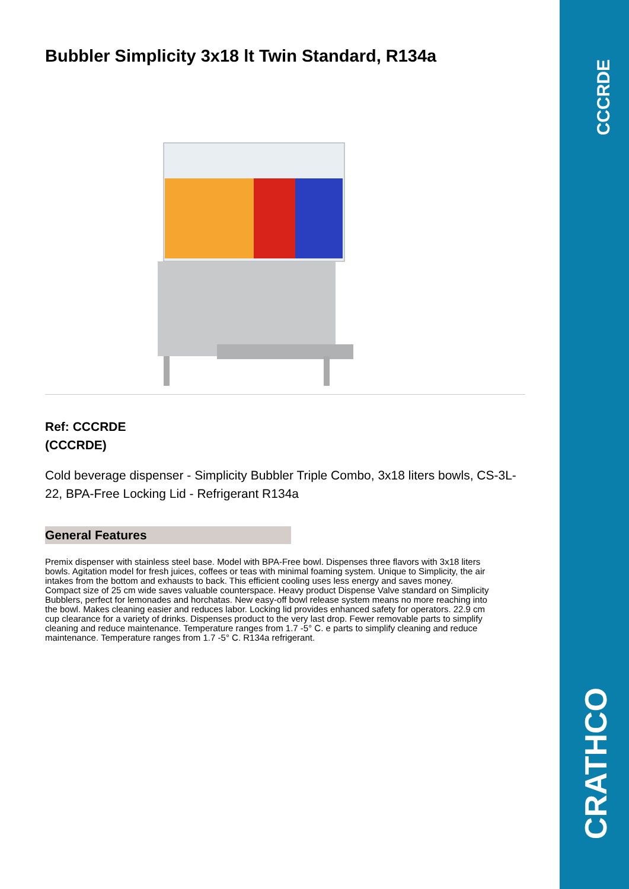CCCRDE
CRATHCO
Bubbler Simplicity 3x18 lt Twin Standard, R134a
Ref: CCCRDE
(CCCRDE)
Cold beverage dispenser - Simplicity Bubbler Triple Combo, 3x18 liters bowls, CS-3L-22, BPA-Free Locking Lid - Refrigerant R134a
General Features
Premix dispenser with stainless steel base. Model with BPA-Free bowl. Dispenses three flavors with 3x18 liters bowls. Agitation model for fresh juices, coffees or teas with minimal foaming system. Unique to Simplicity, the air intakes from the bottom and exhausts to back. This efficient cooling uses less energy and saves money. Compact size of 25 cm wide saves valuable counterspace. Heavy product Dispense Valve standard on Simplicity Bubblers, perfect for lemonades and horchatas. New easy-off bowl release system means no more reaching into the bowl. Makes cleaning easier and reduces labor. Locking lid provides enhanced safety for operators. 22.9 cm cup clearance for a variety of drinks. Dispenses product to the very last drop. Fewer removable parts to simplify cleaning and reduce maintenance. Temperature ranges from 1.7 -5° C. e parts to simplify cleaning and reduce maintenance. Temperature ranges from 1.7 -5° C. R134a refrigerant.